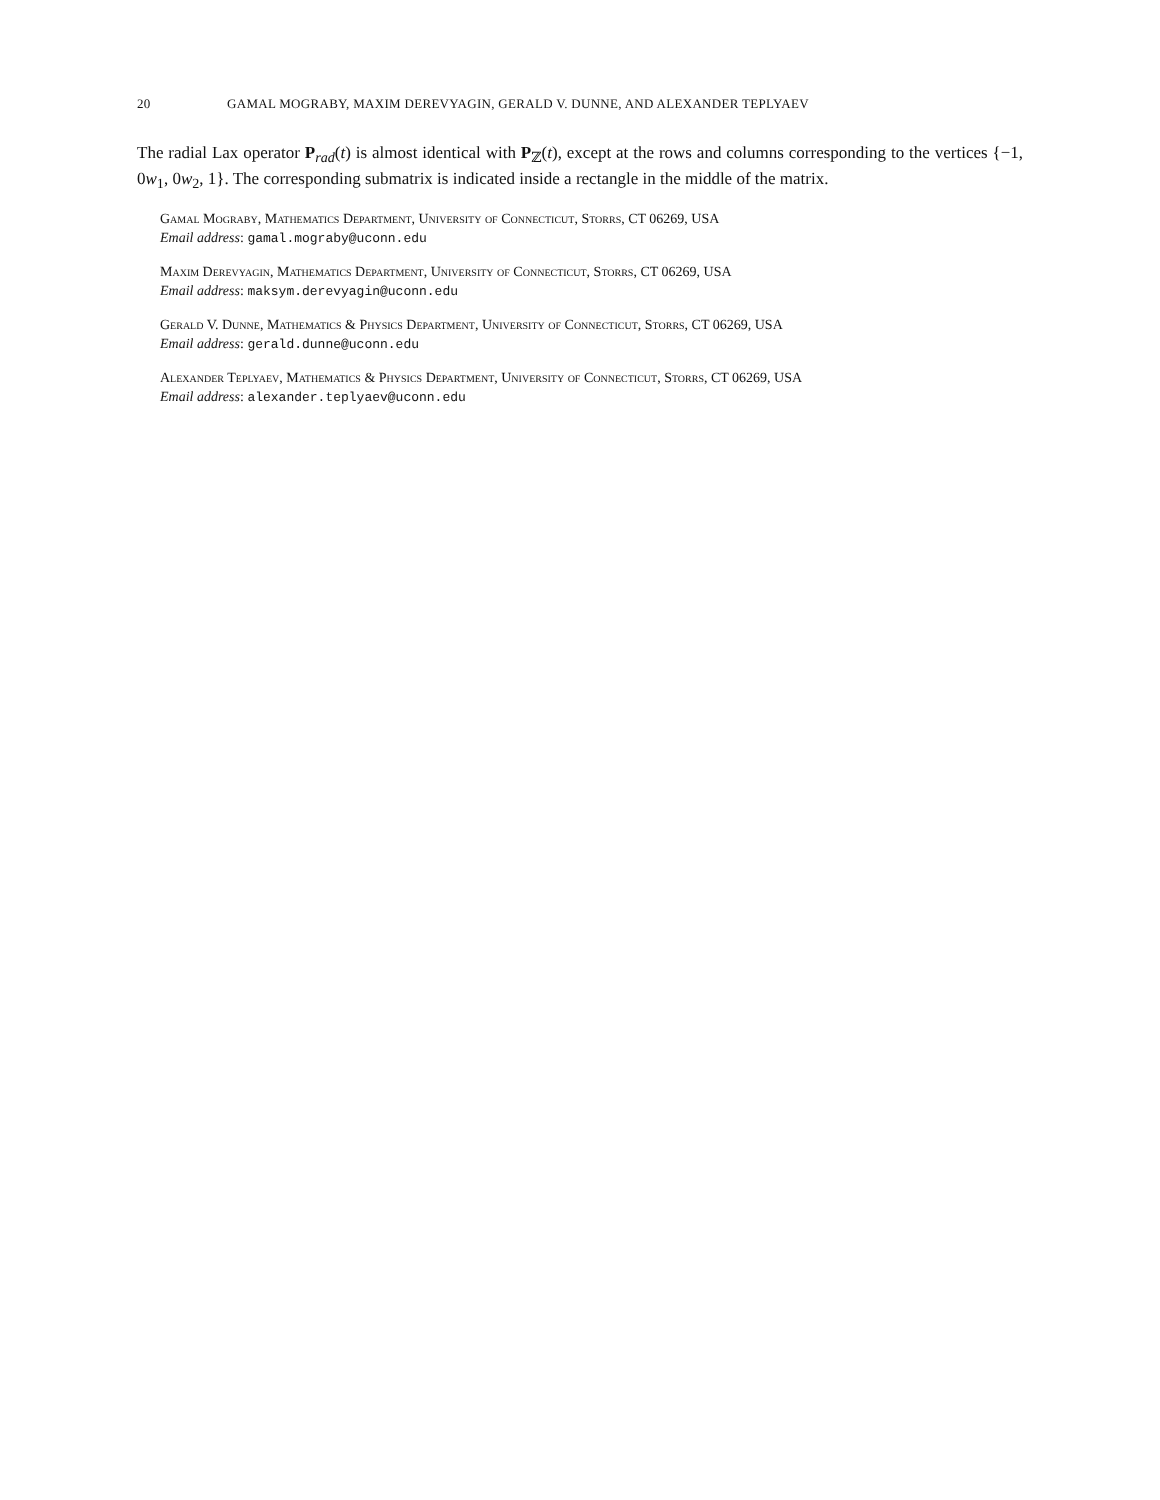20 GAMAL MOGRABY, MAXIM DEREVYAGIN, GERALD V. DUNNE, AND ALEXANDER TEPLYAEV
The radial Lax operator P<sub>rad</sub>(t) is almost identical with P<sub>ℤ</sub>(t), except at the rows and columns corresponding to the vertices {−1, 0w<sub>1</sub>, 0w<sub>2</sub>, 1}. The corresponding submatrix is indicated inside a rectangle in the middle of the matrix.
Gamal Mograby, Mathematics Department, University of Connecticut, Storrs, CT 06269, USA
Email address: gamal.mograby@uconn.edu
Maxim Derevyagin, Mathematics Department, University of Connecticut, Storrs, CT 06269, USA
Email address: maksym.derevyagin@uconn.edu
Gerald V. Dunne, Mathematics & Physics Department, University of Connecticut, Storrs, CT 06269, USA
Email address: gerald.dunne@uconn.edu
Alexander Teplyaev, Mathematics & Physics Department, University of Connecticut, Storrs, CT 06269, USA
Email address: alexander.teplyaev@uconn.edu